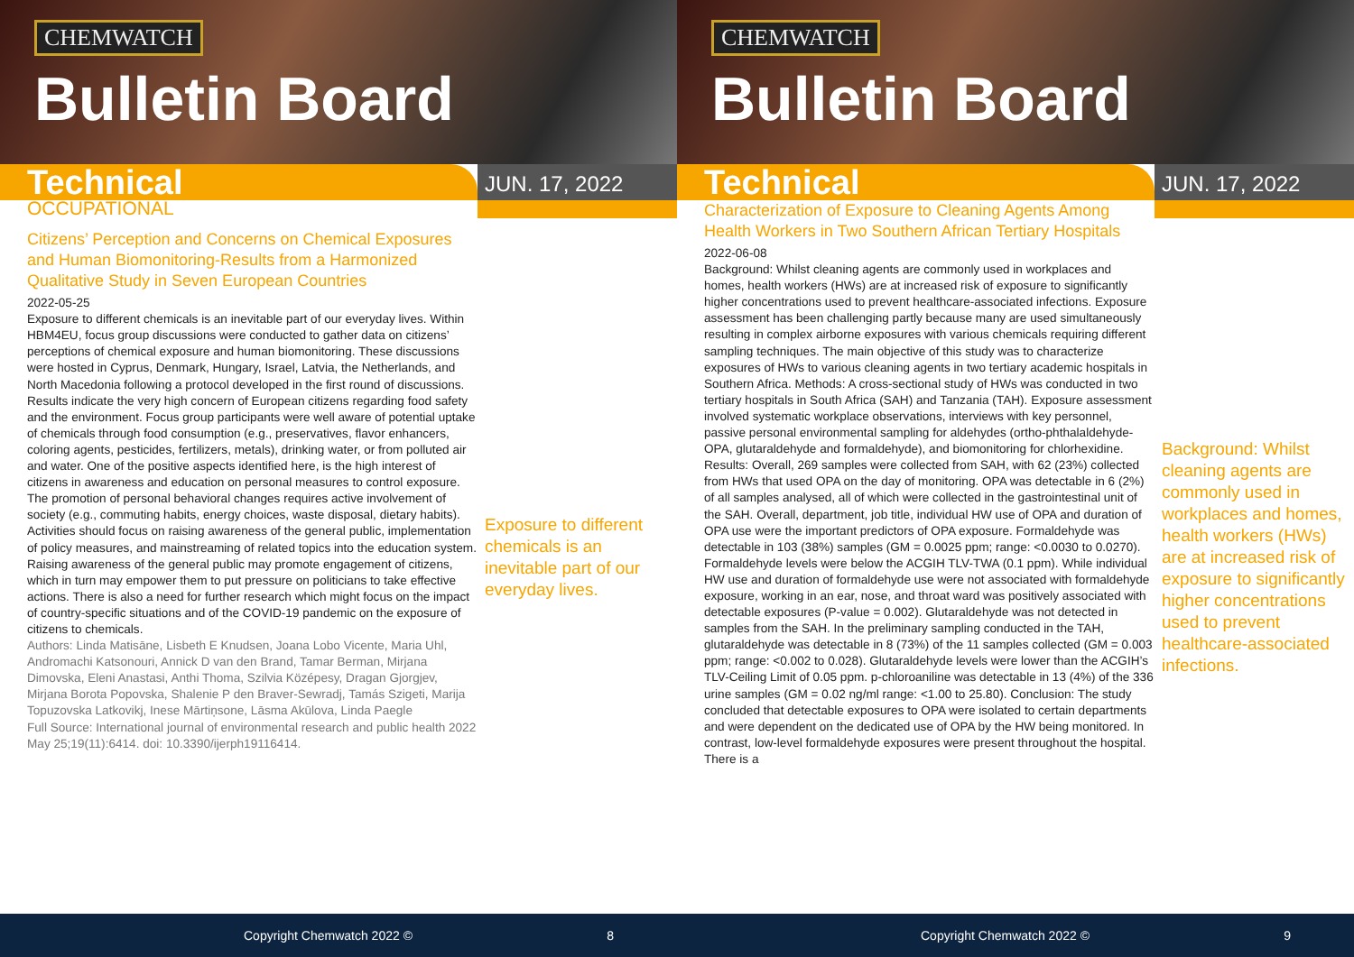CHEMWATCH
Bulletin Board
Technical
JUN. 17, 2022
OCCUPATIONAL
Citizens’ Perception and Concerns on Chemical Exposures and Human Biomonitoring-Results from a Harmonized Qualitative Study in Seven European Countries
2022-05-25
Exposure to different chemicals is an inevitable part of our everyday lives. Within HBM4EU, focus group discussions were conducted to gather data on citizens’ perceptions of chemical exposure and human biomonitoring. These discussions were hosted in Cyprus, Denmark, Hungary, Israel, Latvia, the Netherlands, and North Macedonia following a protocol developed in the first round of discussions. Results indicate the very high concern of European citizens regarding food safety and the environment. Focus group participants were well aware of potential uptake of chemicals through food consumption (e.g., preservatives, flavor enhancers, coloring agents, pesticides, fertilizers, metals), drinking water, or from polluted air and water. One of the positive aspects identified here, is the high interest of citizens in awareness and education on personal measures to control exposure. The promotion of personal behavioral changes requires active involvement of society (e.g., commuting habits, energy choices, waste disposal, dietary habits). Activities should focus on raising awareness of the general public, implementation of policy measures, and mainstreaming of related topics into the education system. Raising awareness of the general public may promote engagement of citizens, which in turn may empower them to put pressure on politicians to take effective actions. There is also a need for further research which might focus on the impact of country-specific situations and of the COVID-19 pandemic on the exposure of citizens to chemicals.
Authors: Linda Matisāne, Lisbeth E Knudsen, Joana Lobo Vicente, Maria Uhl, Andromachi Katsonouri, Annick D van den Brand, Tamar Berman, Mirjana Dimovska, Eleni Anastasi, Anthi Thoma, Szilvia Középesy, Dragan Gjorgjev, Mirjana Borota Popovska, Shalenie P den Braver-Sewradj, Tamás Szigeti, Marija Topuzovska Latkovikj, Inese Mārtiņsone, Lāsma Akūlova, Linda Paegle
Full Source: International journal of environmental research and public health 2022 May 25;19(11):6414. doi: 10.3390/ijerph19116414.
Exposure to different chemicals is an inevitable part of our everyday lives.
Copyright Chemwatch 2022 © 8
CHEMWATCH
Bulletin Board
Technical
JUN. 17, 2022
Characterization of Exposure to Cleaning Agents Among Health Workers in Two Southern African Tertiary Hospitals
2022-06-08
Background: Whilst cleaning agents are commonly used in workplaces and homes, health workers (HWs) are at increased risk of exposure to significantly higher concentrations used to prevent healthcare-associated infections. Exposure assessment has been challenging partly because many are used simultaneously resulting in complex airborne exposures with various chemicals requiring different sampling techniques. The main objective of this study was to characterize exposures of HWs to various cleaning agents in two tertiary academic hospitals in Southern Africa. Methods: A cross-sectional study of HWs was conducted in two tertiary hospitals in South Africa (SAH) and Tanzania (TAH). Exposure assessment involved systematic workplace observations, interviews with key personnel, passive personal environmental sampling for aldehydes (ortho-phthalaldehyde-OPA, glutaraldehyde and formaldehyde), and biomonitoring for chlorhexidine. Results: Overall, 269 samples were collected from SAH, with 62 (23%) collected from HWs that used OPA on the day of monitoring. OPA was detectable in 6 (2%) of all samples analysed, all of which were collected in the gastrointestinal unit of the SAH. Overall, department, job title, individual HW use of OPA and duration of OPA use were the important predictors of OPA exposure. Formaldehyde was detectable in 103 (38%) samples (GM = 0.0025 ppm; range: <0.0030 to 0.0270). Formaldehyde levels were below the ACGIH TLV-TWA (0.1 ppm). While individual HW use and duration of formaldehyde use were not associated with formaldehyde exposure, working in an ear, nose, and throat ward was positively associated with detectable exposures (P-value = 0.002). Glutaraldehyde was not detected in samples from the SAH. In the preliminary sampling conducted in the TAH, glutaraldehyde was detectable in 8 (73%) of the 11 samples collected (GM = 0.003 ppm; range: <0.002 to 0.028). Glutaraldehyde levels were lower than the ACGIH’s TLV-Ceiling Limit of 0.05 ppm. p-chloroaniline was detectable in 13 (4%) of the 336 urine samples (GM = 0.02 ng/ml range: <1.00 to 25.80). Conclusion: The study concluded that detectable exposures to OPA were isolated to certain departments and were dependent on the dedicated use of OPA by the HW being monitored. In contrast, low-level formaldehyde exposures were present throughout the hospital. There is a
Background: Whilst cleaning agents are commonly used in workplaces and homes, health workers (HWs) are at increased risk of exposure to significantly higher concentrations used to prevent healthcare-associated infections.
Copyright Chemwatch 2022 © 9